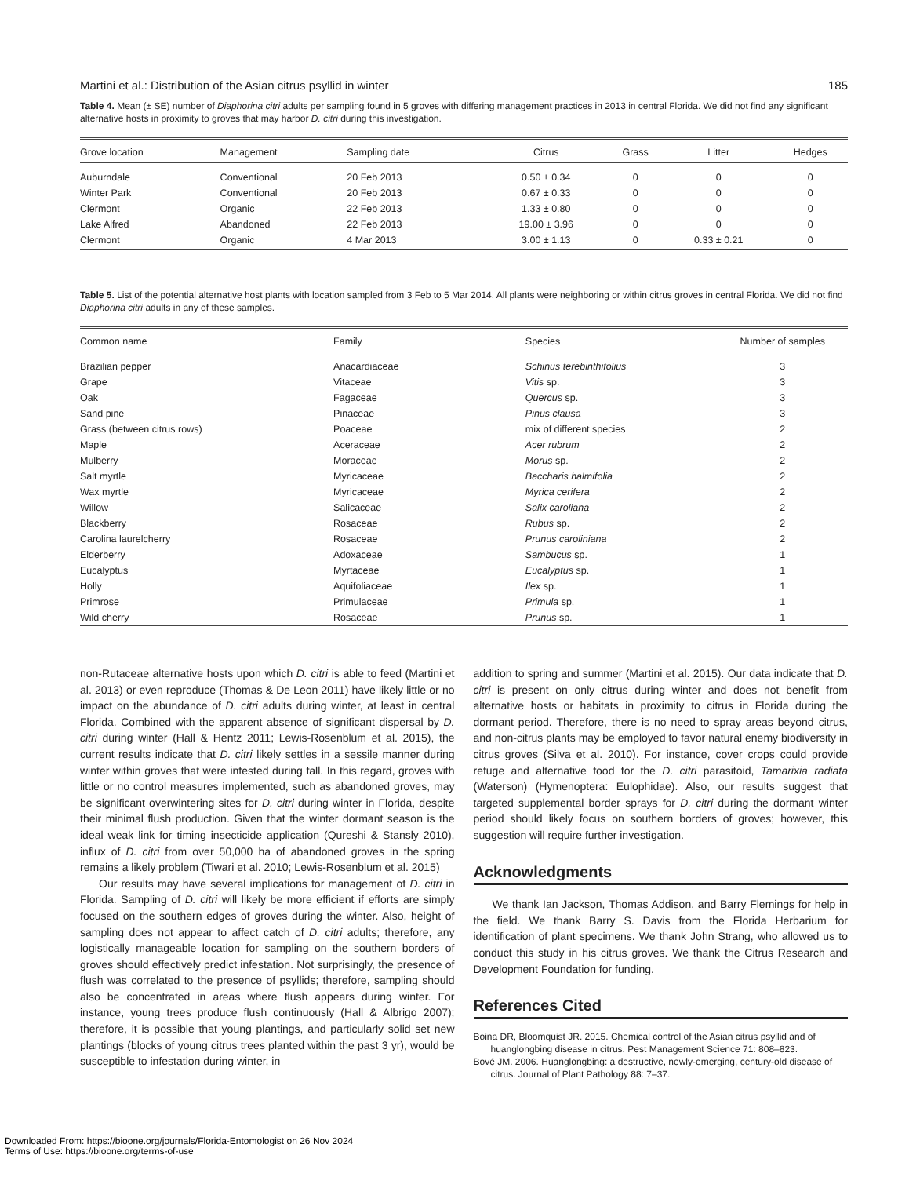Martini et al.: Distribution of the Asian citrus psyllid in winter 185
Table 4. Mean (± SE) number of Diaphorina citri adults per sampling found in 5 groves with differing management practices in 2013 in central Florida. We did not find any significant alternative hosts in proximity to groves that may harbor D. citri during this investigation.
| Grove location | Management | Sampling date | Citrus | Grass | Litter | Hedges |
| --- | --- | --- | --- | --- | --- | --- |
| Auburndale | Conventional | 20 Feb 2013 | 0.50 ± 0.34 | 0 | 0 | 0 |
| Winter Park | Conventional | 20 Feb 2013 | 0.67 ± 0.33 | 0 | 0 | 0 |
| Clermont | Organic | 22 Feb 2013 | 1.33 ± 0.80 | 0 | 0 | 0 |
| Lake Alfred | Abandoned | 22 Feb 2013 | 19.00 ± 3.96 | 0 | 0 | 0 |
| Clermont | Organic | 4 Mar 2013 | 3.00 ± 1.13 | 0 | 0.33 ± 0.21 | 0 |
Table 5. List of the potential alternative host plants with location sampled from 3 Feb to 5 Mar 2014. All plants were neighboring or within citrus groves in central Florida. We did not find Diaphorina citri adults in any of these samples.
| Common name | Family | Species | Number of samples |
| --- | --- | --- | --- |
| Brazilian pepper | Anacardiaceae | Schinus terebinthifolius | 3 |
| Grape | Vitaceae | Vitis sp. | 3 |
| Oak | Fagaceae | Quercus sp. | 3 |
| Sand pine | Pinaceae | Pinus clausa | 3 |
| Grass (between citrus rows) | Poaceae | mix of different species | 2 |
| Maple | Aceraceae | Acer rubrum | 2 |
| Mulberry | Moraceae | Morus sp. | 2 |
| Salt myrtle | Myricaceae | Baccharis halmifolia | 2 |
| Wax myrtle | Myricaceae | Myrica cerifera | 2 |
| Willow | Salicaceae | Salix caroliana | 2 |
| Blackberry | Rosaceae | Rubus sp. | 2 |
| Carolina laurelcherry | Rosaceae | Prunus caroliniana | 2 |
| Elderberry | Adoxaceae | Sambucus sp. | 1 |
| Eucalyptus | Myrtaceae | Eucalyptus sp. | 1 |
| Holly | Aquifoliaceae | Ilex sp. | 1 |
| Primrose | Primulaceae | Primula sp. | 1 |
| Wild cherry | Rosaceae | Prunus sp. | 1 |
non-Rutaceae alternative hosts upon which D. citri is able to feed (Martini et al. 2013) or even reproduce (Thomas & De Leon 2011) have likely little or no impact on the abundance of D. citri adults during winter, at least in central Florida. Combined with the apparent absence of significant dispersal by D. citri during winter (Hall & Hentz 2011; Lewis-Rosenblum et al. 2015), the current results indicate that D. citri likely settles in a sessile manner during winter within groves that were infested during fall. In this regard, groves with little or no control measures implemented, such as abandoned groves, may be significant overwintering sites for D. citri during winter in Florida, despite their minimal flush production. Given that the winter dormant season is the ideal weak link for timing insecticide application (Qureshi & Stansly 2010), influx of D. citri from over 50,000 ha of abandoned groves in the spring remains a likely problem (Tiwari et al. 2010; Lewis-Rosenblum et al. 2015)
Our results may have several implications for management of D. citri in Florida. Sampling of D. citri will likely be more efficient if efforts are simply focused on the southern edges of groves during the winter. Also, height of sampling does not appear to affect catch of D. citri adults; therefore, any logistically manageable location for sampling on the southern borders of groves should effectively predict infestation. Not surprisingly, the presence of flush was correlated to the presence of psyllids; therefore, sampling should also be concentrated in areas where flush appears during winter. For instance, young trees produce flush continuously (Hall & Albrigo 2007); therefore, it is possible that young plantings, and particularly solid set new plantings (blocks of young citrus trees planted within the past 3 yr), would be susceptible to infestation during winter, in
addition to spring and summer (Martini et al. 2015). Our data indicate that D. citri is present on only citrus during winter and does not benefit from alternative hosts or habitats in proximity to citrus in Florida during the dormant period. Therefore, there is no need to spray areas beyond citrus, and non-citrus plants may be employed to favor natural enemy biodiversity in citrus groves (Silva et al. 2010). For instance, cover crops could provide refuge and alternative food for the D. citri parasitoid, Tamarixia radiata (Waterson) (Hymenoptera: Eulophidae). Also, our results suggest that targeted supplemental border sprays for D. citri during the dormant winter period should likely focus on southern borders of groves; however, this suggestion will require further investigation.
Acknowledgments
We thank Ian Jackson, Thomas Addison, and Barry Flemings for help in the field. We thank Barry S. Davis from the Florida Herbarium for identification of plant specimens. We thank John Strang, who allowed us to conduct this study in his citrus groves. We thank the Citrus Research and Development Foundation for funding.
References Cited
Boina DR, Bloomquist JR. 2015. Chemical control of the Asian citrus psyllid and of huanglongbing disease in citrus. Pest Management Science 71: 808–823.
Bové JM. 2006. Huanglongbing: a destructive, newly-emerging, century-old disease of citrus. Journal of Plant Pathology 88: 7–37.
Downloaded From: https://bioone.org/journals/Florida-Entomologist on 26 Nov 2024
Terms of Use: https://bioone.org/terms-of-use